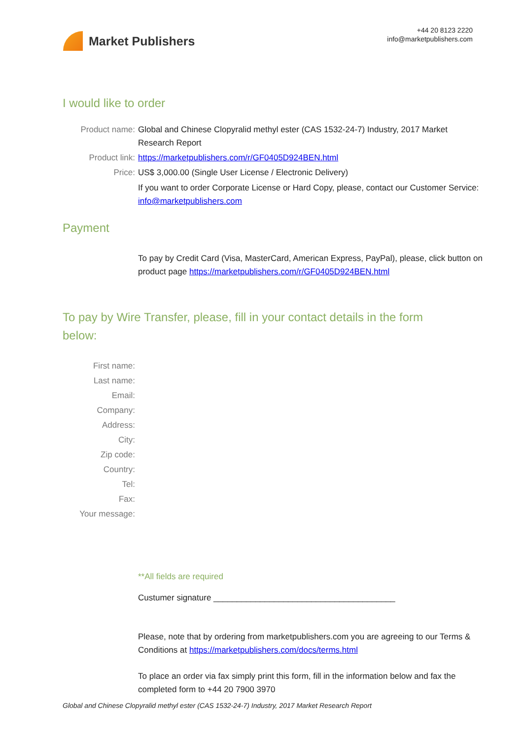Market Publishers
+44 20 8123 2220
info@marketpublishers.com
I would like to order
Product name: Global and Chinese Clopyralid methyl ester (CAS 1532-24-7) Industry, 2017 Market Research Report
Product link: https://marketpublishers.com/r/GF0405D924BEN.html
Price: US$ 3,000.00 (Single User License / Electronic Delivery)
If you want to order Corporate License or Hard Copy, please, contact our Customer Service:
info@marketpublishers.com
Payment
To pay by Credit Card (Visa, MasterCard, American Express, PayPal), please, click button on product page https://marketpublishers.com/r/GF0405D924BEN.html
To pay by Wire Transfer, please, fill in your contact details in the form below:
First name:
Last name:
Email:
Company:
Address:
City:
Zip code:
Country:
Tel:
Fax:
Your message:
**All fields are required
Custumer signature _______________________________________
Please, note that by ordering from marketpublishers.com you are agreeing to our Terms & Conditions at https://marketpublishers.com/docs/terms.html
To place an order via fax simply print this form, fill in the information below and fax the completed form to +44 20 7900 3970
Global and Chinese Clopyralid methyl ester (CAS 1532-24-7) Industry, 2017 Market Research Report